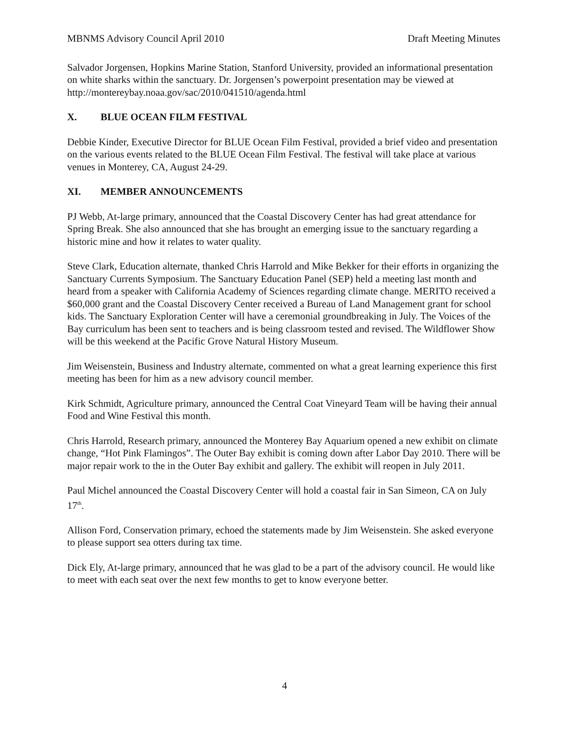MBNMS Advisory Council April 2010 Draft Meeting Minutes
Salvador Jorgensen, Hopkins Marine Station, Stanford University, provided an informational presentation on white sharks within the sanctuary. Dr. Jorgensen’s powerpoint presentation may be viewed at http://montereybay.noaa.gov/sac/2010/041510/agenda.html
X. BLUE OCEAN FILM FESTIVAL
Debbie Kinder, Executive Director for BLUE Ocean Film Festival, provided a brief video and presentation on the various events related to the BLUE Ocean Film Festival. The festival will take place at various venues in Monterey, CA, August 24-29.
XI. MEMBER ANNOUNCEMENTS
PJ Webb, At-large primary, announced that the Coastal Discovery Center has had great attendance for Spring Break. She also announced that she has brought an emerging issue to the sanctuary regarding a historic mine and how it relates to water quality.
Steve Clark, Education alternate, thanked Chris Harrold and Mike Bekker for their efforts in organizing the Sanctuary Currents Symposium. The Sanctuary Education Panel (SEP) held a meeting last month and heard from a speaker with California Academy of Sciences regarding climate change. MERITO received a $60,000 grant and the Coastal Discovery Center received a Bureau of Land Management grant for school kids. The Sanctuary Exploration Center will have a ceremonial groundbreaking in July. The Voices of the Bay curriculum has been sent to teachers and is being classroom tested and revised. The Wildflower Show will be this weekend at the Pacific Grove Natural History Museum.
Jim Weisenstein, Business and Industry alternate, commented on what a great learning experience this first meeting has been for him as a new advisory council member.
Kirk Schmidt, Agriculture primary, announced the Central Coat Vineyard Team will be having their annual Food and Wine Festival this month.
Chris Harrold, Research primary, announced the Monterey Bay Aquarium opened a new exhibit on climate change, “Hot Pink Flamingos”. The Outer Bay exhibit is coming down after Labor Day 2010. There will be major repair work to the in the Outer Bay exhibit and gallery. The exhibit will reopen in July 2011.
Paul Michel announced the Coastal Discovery Center will hold a coastal fair in San Simeon, CA on July 17<sup>th</sup>.
Allison Ford, Conservation primary, echoed the statements made by Jim Weisenstein. She asked everyone to please support sea otters during tax time.
Dick Ely, At-large primary, announced that he was glad to be a part of the advisory council. He would like to meet with each seat over the next few months to get to know everyone better.
4